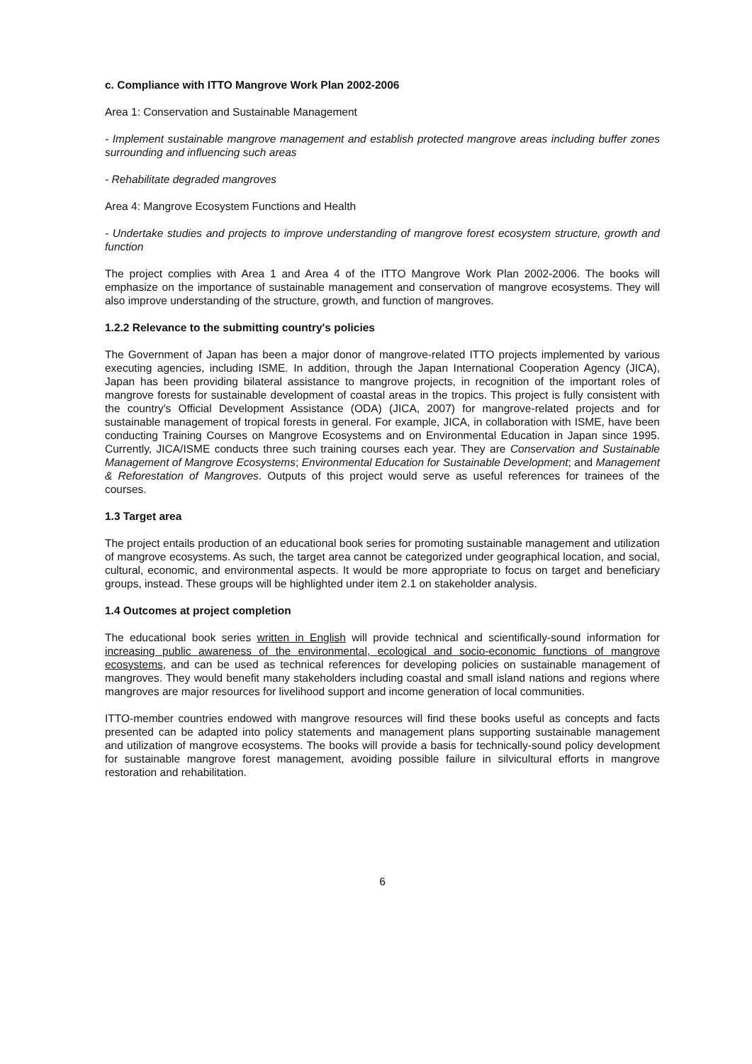c. Compliance with ITTO Mangrove Work Plan 2002-2006
Area 1: Conservation and Sustainable Management
- Implement sustainable mangrove management and establish protected mangrove areas including buffer zones surrounding and influencing such areas
- Rehabilitate degraded mangroves
Area 4: Mangrove Ecosystem Functions and Health
- Undertake studies and projects to improve understanding of mangrove forest ecosystem structure, growth and function
The project complies with Area 1 and Area 4 of the ITTO Mangrove Work Plan 2002-2006. The books will emphasize on the importance of sustainable management and conservation of mangrove ecosystems. They will also improve understanding of the structure, growth, and function of mangroves.
1.2.2 Relevance to the submitting country's policies
The Government of Japan has been a major donor of mangrove-related ITTO projects implemented by various executing agencies, including ISME. In addition, through the Japan International Cooperation Agency (JICA), Japan has been providing bilateral assistance to mangrove projects, in recognition of the important roles of mangrove forests for sustainable development of coastal areas in the tropics. This project is fully consistent with the country's Official Development Assistance (ODA) (JICA, 2007) for mangrove-related projects and for sustainable management of tropical forests in general. For example, JICA, in collaboration with ISME, have been conducting Training Courses on Mangrove Ecosystems and on Environmental Education in Japan since 1995. Currently, JICA/ISME conducts three such training courses each year. They are Conservation and Sustainable Management of Mangrove Ecosystems; Environmental Education for Sustainable Development; and Management & Reforestation of Mangroves. Outputs of this project would serve as useful references for trainees of the courses.
1.3 Target area
The project entails production of an educational book series for promoting sustainable management and utilization of mangrove ecosystems. As such, the target area cannot be categorized under geographical location, and social, cultural, economic, and environmental aspects. It would be more appropriate to focus on target and beneficiary groups, instead. These groups will be highlighted under item 2.1 on stakeholder analysis.
1.4 Outcomes at project completion
The educational book series written in English will provide technical and scientifically-sound information for increasing public awareness of the environmental, ecological and socio-economic functions of mangrove ecosystems, and can be used as technical references for developing policies on sustainable management of mangroves. They would benefit many stakeholders including coastal and small island nations and regions where mangroves are major resources for livelihood support and income generation of local communities.
ITTO-member countries endowed with mangrove resources will find these books useful as concepts and facts presented can be adapted into policy statements and management plans supporting sustainable management and utilization of mangrove ecosystems. The books will provide a basis for technically-sound policy development for sustainable mangrove forest management, avoiding possible failure in silvicultural efforts in mangrove restoration and rehabilitation.
6